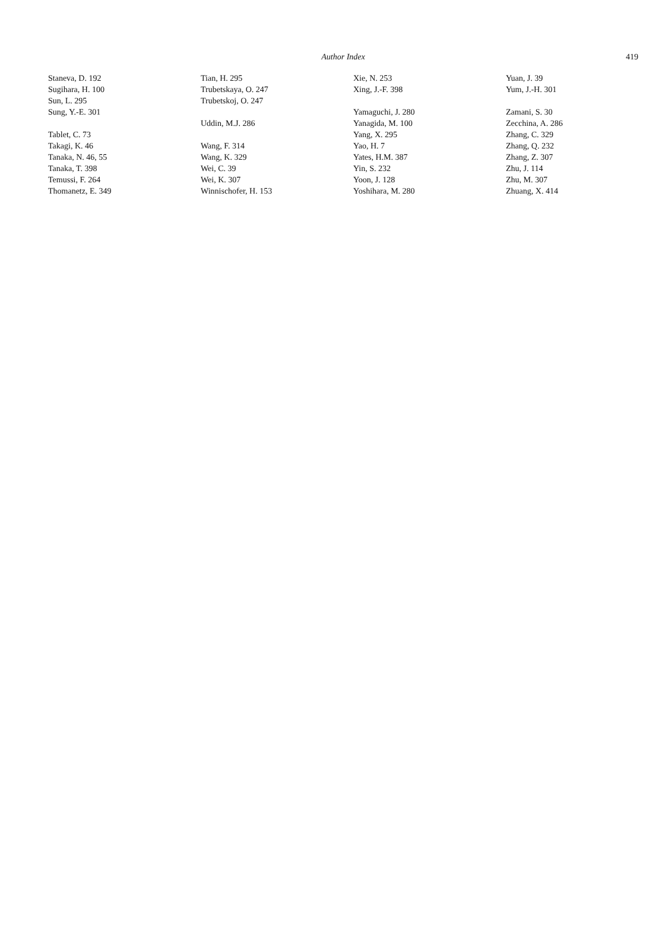Author Index
419
Staneva, D. 192
Sugihara, H. 100
Sun, L. 295
Sung, Y.-E. 301
Tablet, C. 73
Takagi, K. 46
Tanaka, N. 46, 55
Tanaka, T. 398
Temussi, F. 264
Thomanetz, E. 349
Tian, H. 295
Trubetskaya, O. 247
Trubetskoj, O. 247
Uddin, M.J. 286
Wang, F. 314
Wang, K. 329
Wei, C. 39
Wei, K. 307
Winnischofer, H. 153
Xie, N. 253
Xing, J.-F. 398
Yamaguchi, J. 280
Yanagida, M. 100
Yang, X. 295
Yao, H. 7
Yates, H.M. 387
Yin, S. 232
Yoon, J. 128
Yoshihara, M. 280
Yuan, J. 39
Yum, J.-H. 301
Zamani, S. 30
Zecchina, A. 286
Zhang, C. 329
Zhang, Q. 232
Zhang, Z. 307
Zhu, J. 114
Zhu, M. 307
Zhuang, X. 414